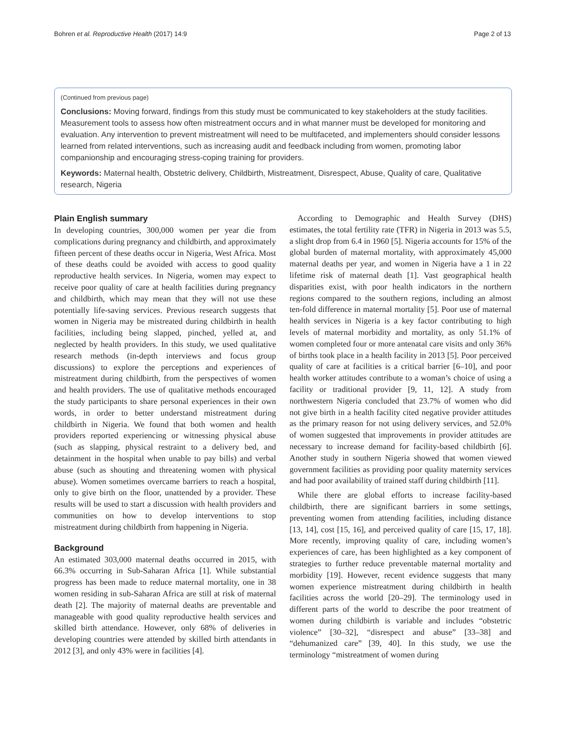Bohren et al. Reproductive Health (2017) 14:9 Page 2 of 13
(Continued from previous page)
Conclusions: Moving forward, findings from this study must be communicated to key stakeholders at the study facilities. Measurement tools to assess how often mistreatment occurs and in what manner must be developed for monitoring and evaluation. Any intervention to prevent mistreatment will need to be multifaceted, and implementers should consider lessons learned from related interventions, such as increasing audit and feedback including from women, promoting labor companionship and encouraging stress-coping training for providers.
Keywords: Maternal health, Obstetric delivery, Childbirth, Mistreatment, Disrespect, Abuse, Quality of care, Qualitative research, Nigeria
Plain English summary
In developing countries, 300,000 women per year die from complications during pregnancy and childbirth, and approximately fifteen percent of these deaths occur in Nigeria, West Africa. Most of these deaths could be avoided with access to good quality reproductive health services. In Nigeria, women may expect to receive poor quality of care at health facilities during pregnancy and childbirth, which may mean that they will not use these potentially life-saving services. Previous research suggests that women in Nigeria may be mistreated during childbirth in health facilities, including being slapped, pinched, yelled at, and neglected by health providers. In this study, we used qualitative research methods (in-depth interviews and focus group discussions) to explore the perceptions and experiences of mistreatment during childbirth, from the perspectives of women and health providers. The use of qualitative methods encouraged the study participants to share personal experiences in their own words, in order to better understand mistreatment during childbirth in Nigeria. We found that both women and health providers reported experiencing or witnessing physical abuse (such as slapping, physical restraint to a delivery bed, and detainment in the hospital when unable to pay bills) and verbal abuse (such as shouting and threatening women with physical abuse). Women sometimes overcame barriers to reach a hospital, only to give birth on the floor, unattended by a provider. These results will be used to start a discussion with health providers and communities on how to develop interventions to stop mistreatment during childbirth from happening in Nigeria.
Background
An estimated 303,000 maternal deaths occurred in 2015, with 66.3% occurring in Sub-Saharan Africa [1]. While substantial progress has been made to reduce maternal mortality, one in 38 women residing in sub-Saharan Africa are still at risk of maternal death [2]. The majority of maternal deaths are preventable and manageable with good quality reproductive health services and skilled birth attendance. However, only 68% of deliveries in developing countries were attended by skilled birth attendants in 2012 [3], and only 43% were in facilities [4].
According to Demographic and Health Survey (DHS) estimates, the total fertility rate (TFR) in Nigeria in 2013 was 5.5, a slight drop from 6.4 in 1960 [5]. Nigeria accounts for 15% of the global burden of maternal mortality, with approximately 45,000 maternal deaths per year, and women in Nigeria have a 1 in 22 lifetime risk of maternal death [1]. Vast geographical health disparities exist, with poor health indicators in the northern regions compared to the southern regions, including an almost ten-fold difference in maternal mortality [5]. Poor use of maternal health services in Nigeria is a key factor contributing to high levels of maternal morbidity and mortality, as only 51.1% of women completed four or more antenatal care visits and only 36% of births took place in a health facility in 2013 [5]. Poor perceived quality of care at facilities is a critical barrier [6–10], and poor health worker attitudes contribute to a woman’s choice of using a facility or traditional provider [9, 11, 12]. A study from northwestern Nigeria concluded that 23.7% of women who did not give birth in a health facility cited negative provider attitudes as the primary reason for not using delivery services, and 52.0% of women suggested that improvements in provider attitudes are necessary to increase demand for facility-based childbirth [6]. Another study in southern Nigeria showed that women viewed government facilities as providing poor quality maternity services and had poor availability of trained staff during childbirth [11].
While there are global efforts to increase facility-based childbirth, there are significant barriers in some settings, preventing women from attending facilities, including distance [13, 14], cost [15, 16], and perceived quality of care [15, 17, 18]. More recently, improving quality of care, including women’s experiences of care, has been highlighted as a key component of strategies to further reduce preventable maternal mortality and morbidity [19]. However, recent evidence suggests that many women experience mistreatment during childbirth in health facilities across the world [20–29]. The terminology used in different parts of the world to describe the poor treatment of women during childbirth is variable and includes “obstetric violence” [30–32], “disrespect and abuse” [33–38] and “dehumanized care” [39, 40]. In this study, we use the terminology “mistreatment of women during